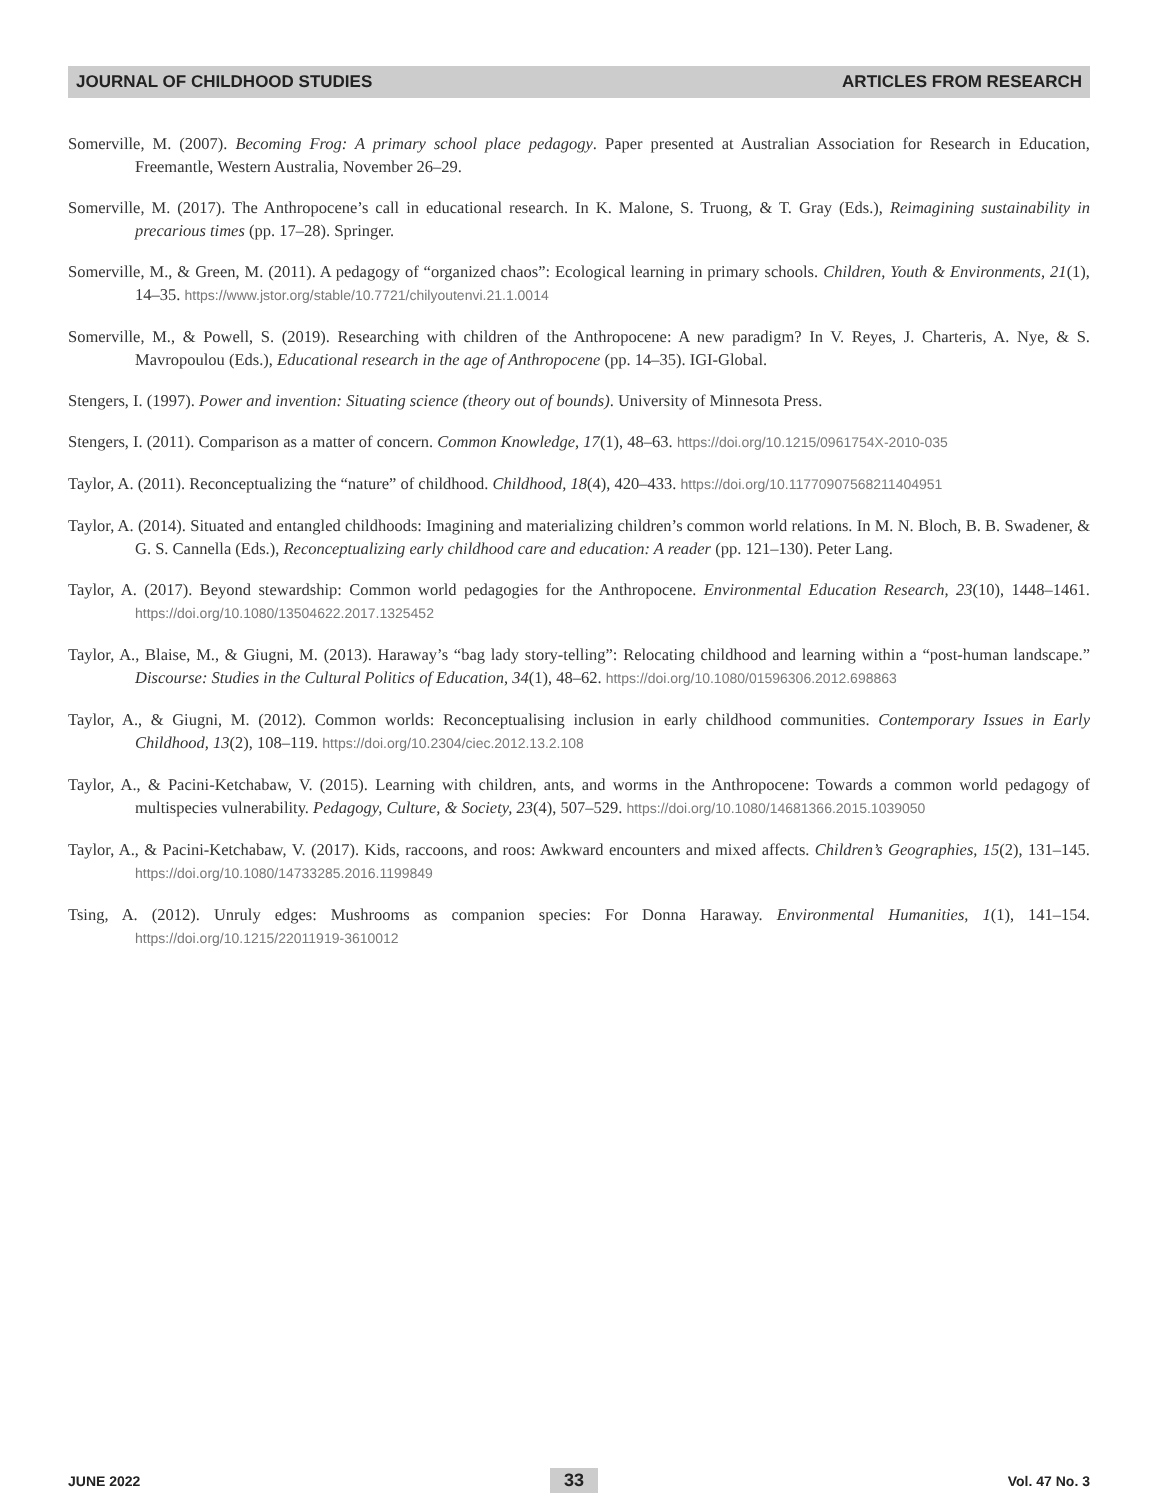JOURNAL OF CHILDHOOD STUDIES ARTICLES FROM RESEARCH
Somerville, M. (2007). Becoming Frog: A primary school place pedagogy. Paper presented at Australian Association for Research in Education, Freemantle, Western Australia, November 26–29.
Somerville, M. (2017). The Anthropocene’s call in educational research. In K. Malone, S. Truong, & T. Gray (Eds.), Reimagining sustainability in precarious times (pp. 17–28). Springer.
Somerville, M., & Green, M. (2011). A pedagogy of “organized chaos”: Ecological learning in primary schools. Children, Youth & Environments, 21(1), 14–35. https://www.jstor.org/stable/10.7721/chilyoutenvi.21.1.0014
Somerville, M., & Powell, S. (2019). Researching with children of the Anthropocene: A new paradigm? In V. Reyes, J. Charteris, A. Nye, & S. Mavropoulou (Eds.), Educational research in the age of Anthropocene (pp. 14–35). IGI-Global.
Stengers, I. (1997). Power and invention: Situating science (theory out of bounds). University of Minnesota Press.
Stengers, I. (2011). Comparison as a matter of concern. Common Knowledge, 17(1), 48–63. https://doi.org/10.1215/0961754X-2010-035
Taylor, A. (2011). Reconceptualizing the “nature” of childhood. Childhood, 18(4), 420–433. https://doi.org/10.11770907568211404951
Taylor, A. (2014). Situated and entangled childhoods: Imagining and materializing children’s common world relations. In M. N. Bloch, B. B. Swadener, & G. S. Cannella (Eds.), Reconceptualizing early childhood care and education: A reader (pp. 121–130). Peter Lang.
Taylor, A. (2017). Beyond stewardship: Common world pedagogies for the Anthropocene. Environmental Education Research, 23(10), 1448–1461. https://doi.org/10.1080/13504622.2017.1325452
Taylor, A., Blaise, M., & Giugni, M. (2013). Haraway’s “bag lady story-telling”: Relocating childhood and learning within a “post-human landscape.” Discourse: Studies in the Cultural Politics of Education, 34(1), 48–62. https://doi.org/10.1080/01596306.2012.698863
Taylor, A., & Giugni, M. (2012). Common worlds: Reconceptualising inclusion in early childhood communities. Contemporary Issues in Early Childhood, 13(2), 108–119. https://doi.org/10.2304/ciec.2012.13.2.108
Taylor, A., & Pacini-Ketchabaw, V. (2015). Learning with children, ants, and worms in the Anthropocene: Towards a common world pedagogy of multispecies vulnerability. Pedagogy, Culture, & Society, 23(4), 507–529. https://doi.org/10.1080/14681366.2015.1039050
Taylor, A., & Pacini-Ketchabaw, V. (2017). Kids, raccoons, and roos: Awkward encounters and mixed affects. Children’s Geographies, 15(2), 131–145. https://doi.org/10.1080/14733285.2016.1199849
Tsing, A. (2012). Unruly edges: Mushrooms as companion species: For Donna Haraway. Environmental Humanities, 1(1), 141–154. https://doi.org/10.1215/22011919-3610012
JUNE 2022 33 Vol. 47 No. 3